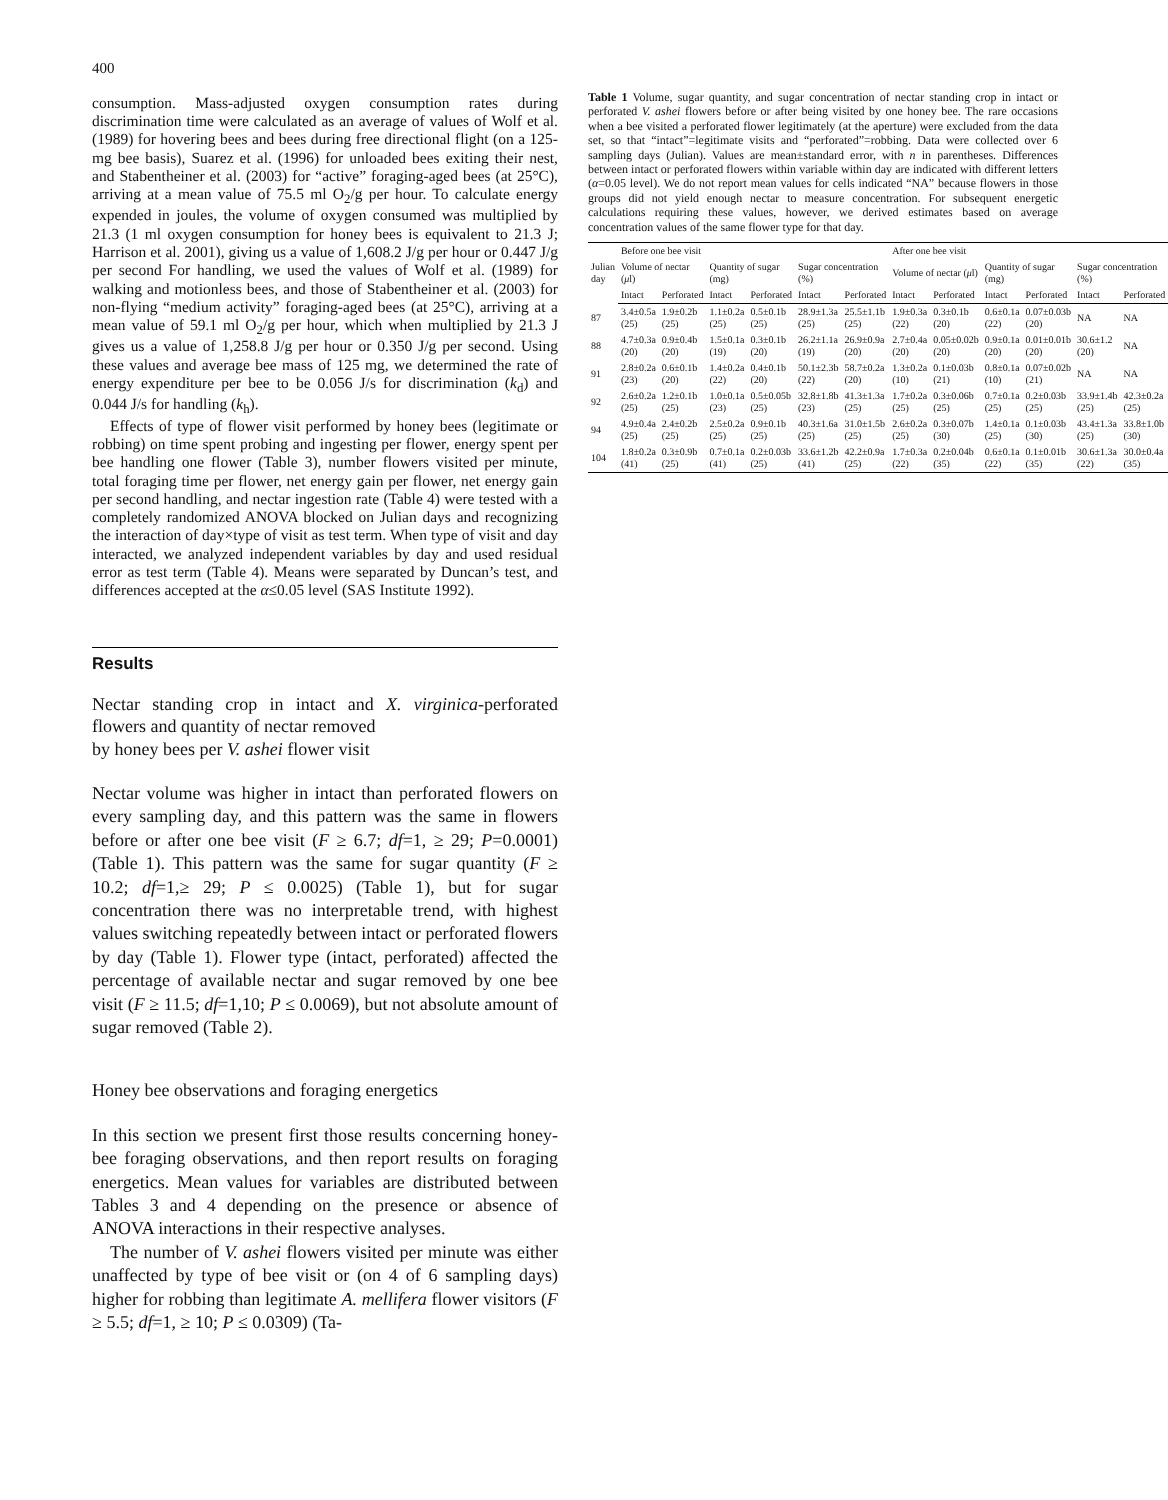400
consumption. Mass-adjusted oxygen consumption rates during discrimination time were calculated as an average of values of Wolf et al. (1989) for hovering bees and bees during free directional flight (on a 125-mg bee basis), Suarez et al. (1996) for unloaded bees exiting their nest, and Stabentheiner et al. (2003) for “active” foraging-aged bees (at 25°C), arriving at a mean value of 75.5 ml O<sub>2</sub>/g per hour. To calculate energy expended in joules, the volume of oxygen consumed was multiplied by 21.3 (1 ml oxygen consumption for honey bees is equivalent to 21.3 J; Harrison et al. 2001), giving us a value of 1,608.2 J/g per hour or 0.447 J/g per second For handling, we used the values of Wolf et al. (1989) for walking and motionless bees, and those of Stabentheiner et al. (2003) for non-flying “medium activity” foraging-aged bees (at 25°C), arriving at a mean value of 59.1 ml O<sub>2</sub>/g per hour, which when multiplied by 21.3 J gives us a value of 1,258.8 J/g per hour or 0.350 J/g per second. Using these values and average bee mass of 125 mg, we determined the rate of energy expenditure per bee to be 0.056 J/s for discrimination (k<sub>d</sub>) and 0.044 J/s for handling (k<sub>h</sub>).
Effects of type of flower visit performed by honey bees (legitimate or robbing) on time spent probing and ingesting per flower, energy spent per bee handling one flower (Table 3), number flowers visited per minute, total foraging time per flower, net energy gain per flower, net energy gain per second handling, and nectar ingestion rate (Table 4) were tested with a completely randomized ANOVA blocked on Julian days and recognizing the interaction of day×type of visit as test term. When type of visit and day interacted, we analyzed independent variables by day and used residual error as test term (Table 4). Means were separated by Duncan’s test, and differences accepted at the α≤0.05 level (SAS Institute 1992).
Results
Nectar standing crop in intact and X. virginica-perforated flowers and quantity of nectar removed
by honey bees per V. ashei flower visit
Nectar volume was higher in intact than perforated flowers on every sampling day, and this pattern was the same in flowers before or after one bee visit (F ≥ 6.7; df=1, ≥ 29; P=0.0001) (Table 1). This pattern was the same for sugar quantity (F ≥ 10.2; df=1,≥ 29; P ≤ 0.0025) (Table 1), but for sugar concentration there was no interpretable trend, with highest values switching repeatedly between intact or perforated flowers by day (Table 1). Flower type (intact, perforated) affected the percentage of available nectar and sugar removed by one bee visit (F ≥ 11.5; df=1,10; P ≤ 0.0069), but not absolute amount of sugar removed (Table 2).
Honey bee observations and foraging energetics
In this section we present first those results concerning honey-bee foraging observations, and then report results on foraging energetics. Mean values for variables are distributed between Tables 3 and 4 depending on the presence or absence of ANOVA interactions in their respective analyses.
The number of V. ashei flowers visited per minute was either unaffected by type of bee visit or (on 4 of 6 sampling days) higher for robbing than legitimate A. mellifera flower visitors (F ≥ 5.5; df=1, ≥ 10; P ≤ 0.0309) (Ta-
Table 1 Volume, sugar quantity, and sugar concentration of nectar standing crop in intact or perforated V. ashei flowers before or after being visited by one honey bee. The rare occasions when a bee visited a perforated flower legitimately (at the aperture) were excluded from the data set, so that “intact”=legitimate visits and “perforated”=robbing. Data were collected over 6 sampling days (Julian). Values are mean±standard error, with n in parentheses. Differences between intact or perforated flowers within variable within day are indicated with different letters (α=0.05 level). We do not report mean values for cells indicated “NA” because flowers in those groups did not yield enough nectar to measure concentration. For subsequent energetic calculations requiring these values, however, we derived estimates based on average concentration values of the same flower type for that day.
| Julian day | Before one bee visit | | | | | | After one bee visit | | | | | |
| --- | --- | --- | --- | --- | --- | --- | --- | --- | --- | --- | --- | --- |
| | Volume of nectar ( μ l) | | Quantity of sugar (mg) | | Sugar concentration (%) | | Volume of nectar ( μ l) | | Quantity of sugar (mg) | | Sugar concentration (%) | |
| | Intact | Perforated | Intact | Perforated | Intact | Perforated | Intact | Perforated | Intact | Perforated | Intact | Perforated |
| 87 | 3.4±0.5a (25) | 1.9±0.2b (25) | 1.1±0.2a (25) | 0.5±0.1b (25) | 28.9±1.3a (25) | 25.5±1.1b (25) | 1.9±0.3a (22) | 0.3±0.1b (20) | 0.6±0.1a (22) | 0.07±0.03b (20) | NA | NA |
| 88 | 4.7±0.3a (20) | 0.9±0.4b (20) | 1.5±0.1a (19) | 0.3±0.1b (20) | 26.2±1.1a (19) | 26.9±0.9a (20) | 2.7±0.4a (20) | 0.05±0.02b (20) | 0.9±0.1a (20) | 0.01±0.01b (20) | 30.6±1.2 (20) | NA |
| 91 | 2.8±0.2a (23) | 0.6±0.1b (20) | 1.4±0.2a (22) | 0.4±0.1b (20) | 50.1±2.3b (22) | 58.7±0.2a (20) | 1.3±0.2a (10) | 0.1±0.03b (21) | 0.8±0.1a (10) | 0.07±0.02b (21) | NA | NA |
| 92 | 2.6±0.2a (25) | 1.2±0.1b (25) | 1.0±0.1a (23) | 0.5±0.05b (25) | 32.8±1.8b (23) | 41.3±1.3a (25) | 1.7±0.2a (25) | 0.3±0.06b (25) | 0.7±0.1a (25) | 0.2±0.03b (25) | 33.9±1.4b (25) | 42.3±0.2a (25) |
| 94 | 4.9±0.4a (25) | 2.4±0.2b (25) | 2.5±0.2a (25) | 0.9±0.1b (25) | 40.3±1.6a (25) | 31.0±1.5b (25) | 2.6±0.2a (25) | 0.3±0.07b (30) | 1.4±0.1a (25) | 0.1±0.03b (30) | 43.4±1.3a (25) | 33.8±1.0b (30) |
| 104 | 1.8±0.2a (41) | 0.3±0.9b (25) | 0.7±0.1a (41) | 0.2±0.03b (25) | 33.6±1.2b (41) | 42.2±0.9a (25) | 1.7±0.3a (22) | 0.2±0.04b (35) | 0.6±0.1a (22) | 0.1±0.01b (35) | 30.6±1.3a (22) | 30.0±0.4a (35) |